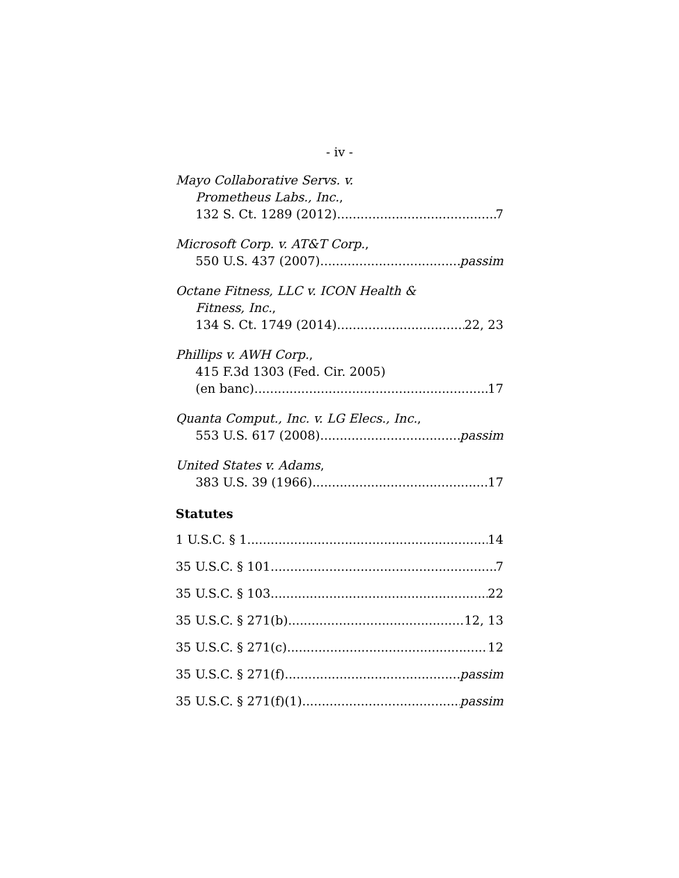- iv -
Mayo Collaborative Servs. v.
Prometheus Labs., Inc.,
132 S. Ct. 1289 (2012) 7
Microsoft Corp. v. AT&T Corp.,
550 U.S. 437 (2007) passim
Octane Fitness, LLC v. ICON Health &
Fitness, Inc.,
134 S. Ct. 1749 (2014) 22, 23
Phillips v. AWH Corp.,
415 F.3d 1303 (Fed. Cir. 2005)
(en banc) 17
Quanta Comput., Inc. v. LG Elecs., Inc.,
553 U.S. 617 (2008) passim
United States v. Adams,
383 U.S. 39 (1966) 17
Statutes
1 U.S.C. § 1 14
35 U.S.C. § 101 7
35 U.S.C. § 103 22
35 U.S.C. § 271(b) 12, 13
35 U.S.C. § 271(c) 12
35 U.S.C. § 271(f) passim
35 U.S.C. § 271(f)(1) passim